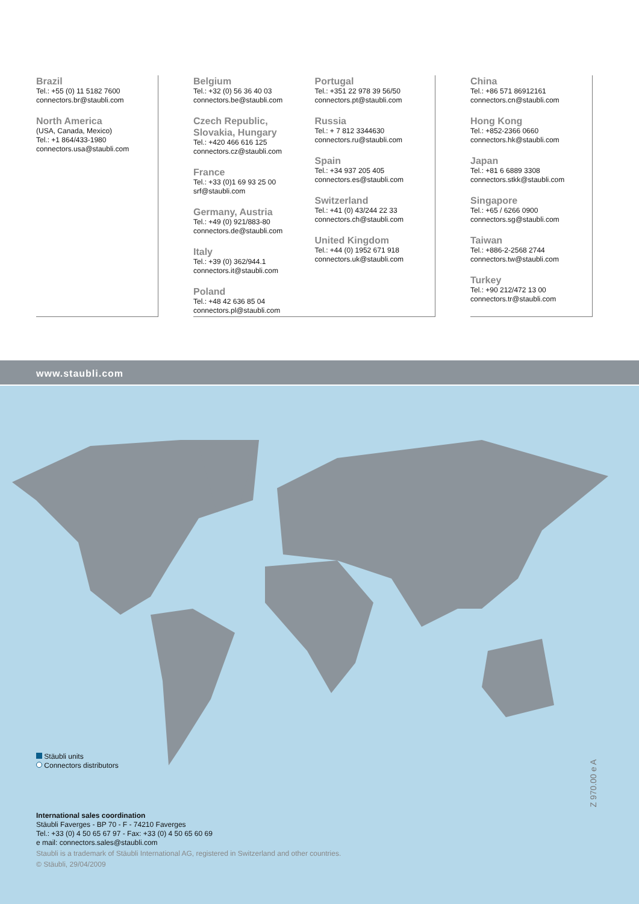Brazil
Tel.: +55 (0) 11 5182 7600
connectors.br@staubli.com
North America
(USA, Canada, Mexico)
Tel.: +1 864/433-1980
connectors.usa@staubli.com
Belgium
Tel.: +32 (0) 56 36 40 03
connectors.be@staubli.com
Czech Republic,
Slovakia, Hungary
Tel.: +420 466 616 125
connectors.cz@staubli.com
France
Tel.: +33 (0)1 69 93 25 00
srf@staubli.com
Germany, Austria
Tel.: +49 (0) 921/883-80
connectors.de@staubli.com
Italy
Tel.: +39 (0) 362/944.1
connectors.it@staubli.com
Poland
Tel.: +48 42 636 85 04
connectors.pl@staubli.com
Portugal
Tel.: +351 22 978 39 56/50
connectors.pt@staubli.com
Russia
Tel.: + 7 812 3344630
connectors.ru@staubli.com
Spain
Tel.: +34 937 205 405
connectors.es@staubli.com
Switzerland
Tel.: +41 (0) 43/244 22 33
connectors.ch@staubli.com
United Kingdom
Tel.: +44 (0) 1952 671 918
connectors.uk@staubli.com
China
Tel.: +86 571 86912161
connectors.cn@staubli.com
Hong Kong
Tel.: +852-2366 0660
connectors.hk@staubli.com
Japan
Tel.: +81 6 6889 3308
connectors.stkk@staubli.com
Singapore
Tel.: +65 / 6266 0900
connectors.sg@staubli.com
Taiwan
Tel.: +886-2-2568 2744
connectors.tw@staubli.com
Turkey
Tel.: +90 212/472 13 00
connectors.tr@staubli.com
www.staubli.com
Stäubli units
Connectors distributors
Z 970.00 e A
International sales coordination
Stäubli Faverges - BP 70 - F - 74210 Faverges
Tel.: +33 (0) 4 50 65 67 97 - Fax: +33 (0) 4 50 65 60 69
e mail: connectors.sales@staubli.com
Staubli is a trademark of Stäubli International AG, registered in Switzerland and other countries.
© Stäubli, 29/04/2009